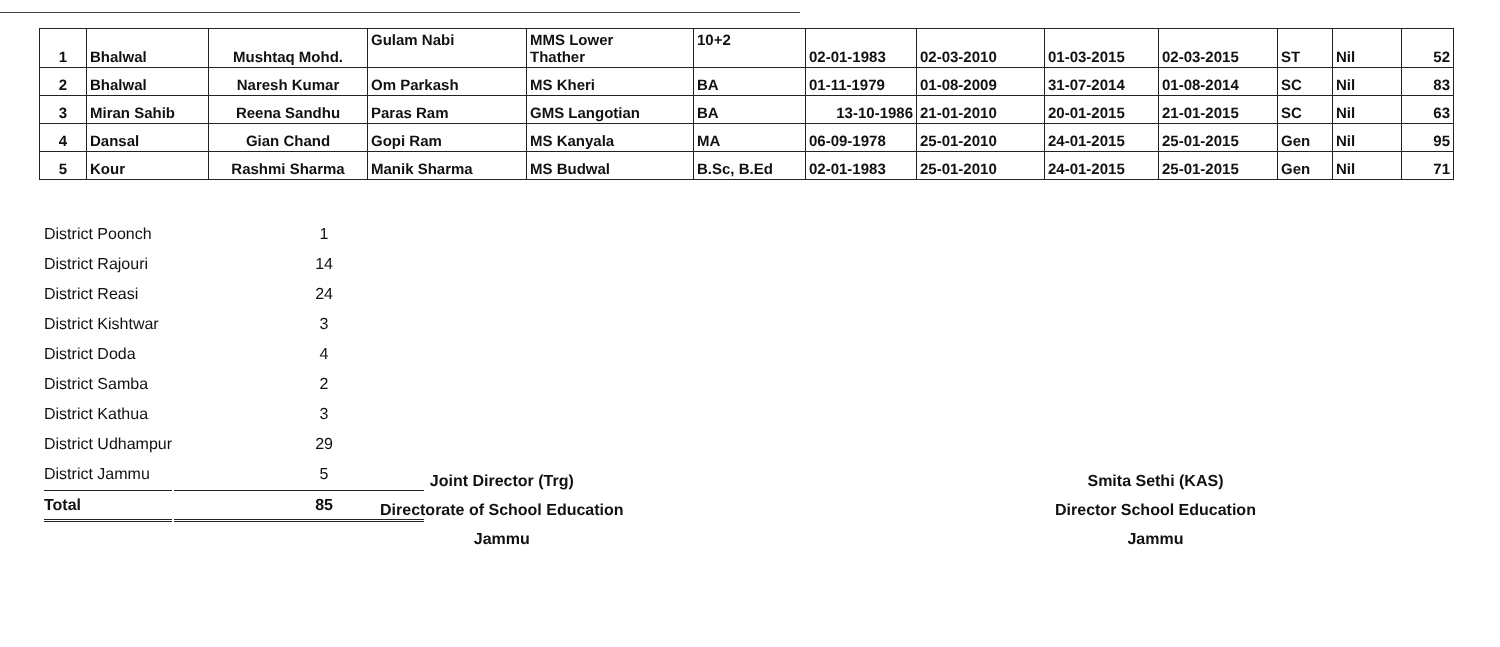| 1 | Bhalwal | Mushtaq Mohd. | Gulam Nabi | MMS Lower Thather | 10+2 | 02-01-1983 | 02-03-2010 | 01-03-2015 | 02-03-2015 | ST | Nil | 52 |
| 2 | Bhalwal | Naresh Kumar | Om Parkash | MS Kheri | BA | 01-11-1979 | 01-08-2009 | 31-07-2014 | 01-08-2014 | SC | Nil | 83 |
| 3 | Miran Sahib | Reena Sandhu | Paras Ram | GMS Langotian | BA | 13-10-1986 | 21-01-2010 | 20-01-2015 | 21-01-2015 | SC | Nil | 63 |
| 4 | Dansal | Gian Chand | Gopi Ram | MS Kanyala | MA | 06-09-1978 | 25-01-2010 | 24-01-2015 | 25-01-2015 | Gen | Nil | 95 |
| 5 | Kour | Rashmi Sharma | Manik Sharma | MS Budwal | B.Sc, B.Ed | 02-01-1983 | 25-01-2010 | 24-01-2015 | 25-01-2015 | Gen | Nil | 71 |
| District Poonch | 1 |
| District Rajouri | 14 |
| District Reasi | 24 |
| District Kishtwar | 3 |
| District Doda | 4 |
| District Samba | 2 |
| District Kathua | 3 |
| District Udhampur | 29 |
| District Jammu | 5 |
| Total | 85 |
Joint Director (Trg)
Directorate of School Education
Jammu
Smita Sethi (KAS)
Director School Education
Jammu